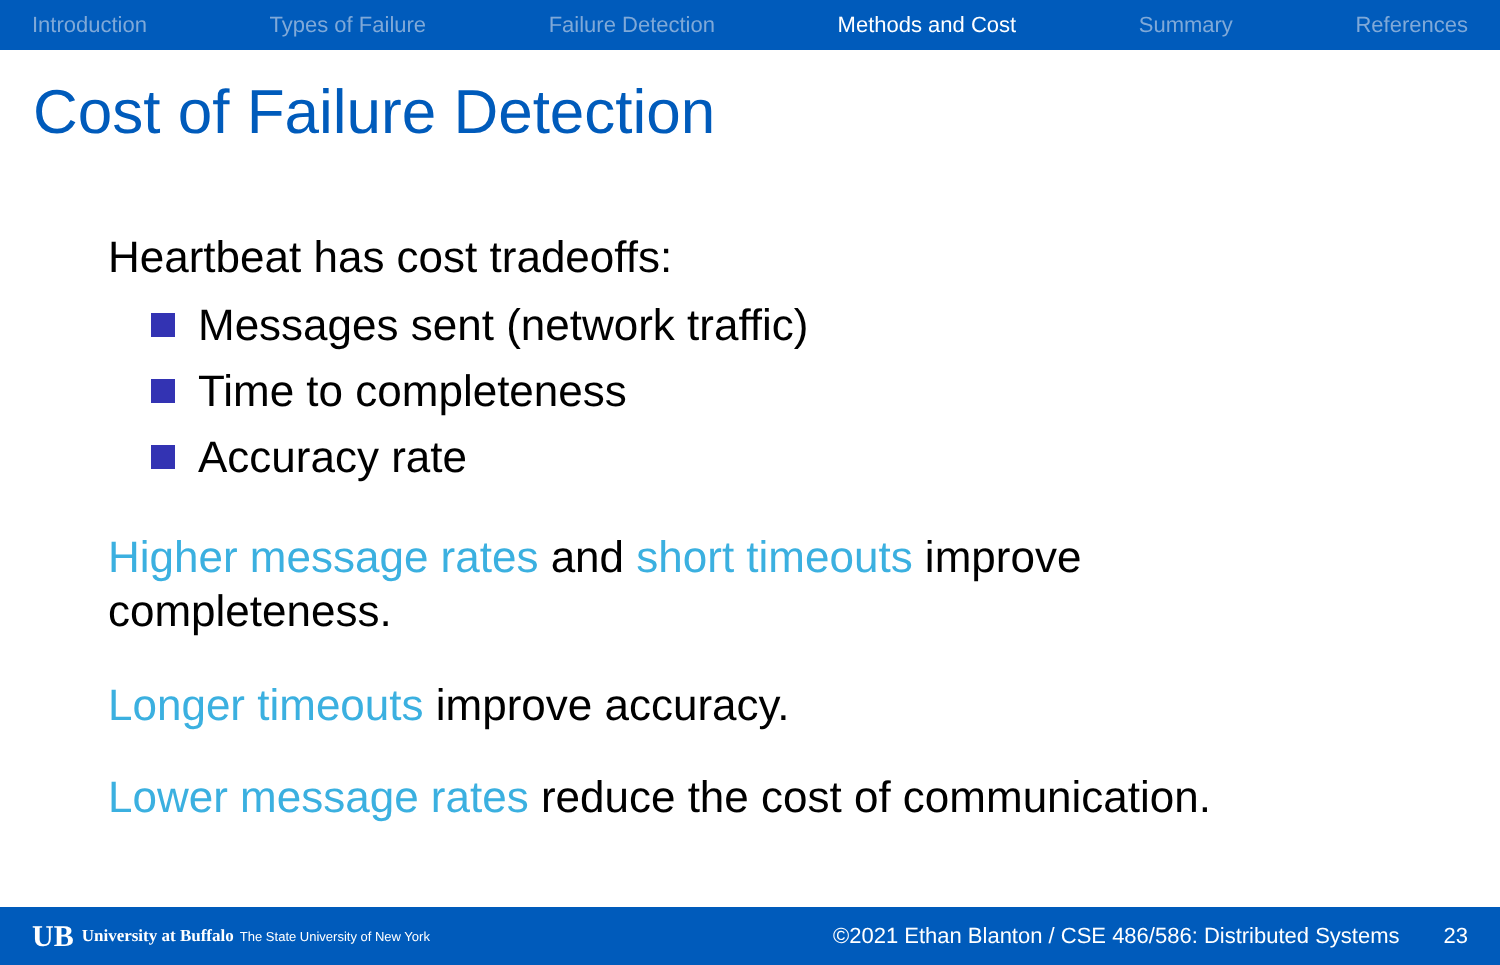Introduction Types of Failure Failure Detection Methods and Cost Summary References
Cost of Failure Detection
Heartbeat has cost tradeoffs:
Messages sent (network traffic)
Time to completeness
Accuracy rate
Higher message rates and short timeouts improve
completeness.
Longer timeouts improve accuracy.
Lower message rates reduce the cost of communication.
UB University at Buffalo The State University of New York ©2021 Ethan Blanton / CSE 486/586: Distributed Systems 23